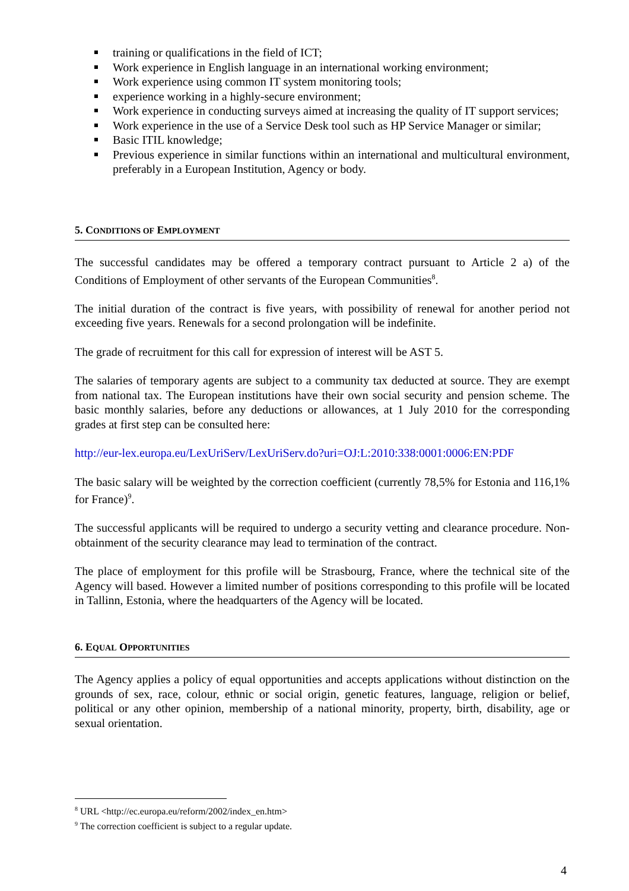training or qualifications in the field of ICT;
Work experience in English language in an international working environment;
Work experience using common IT system monitoring tools;
experience working in a highly-secure environment;
Work experience in conducting surveys aimed at increasing the quality of IT support services;
Work experience in the use of a Service Desk tool such as HP Service Manager or similar;
Basic ITIL knowledge;
Previous experience in similar functions within an international and multicultural environment, preferably in a European Institution, Agency or body.
5. CONDITIONS OF EMPLOYMENT
The successful candidates may be offered a temporary contract pursuant to Article 2 a) of the Conditions of Employment of other servants of the European Communities<sup>8</sup>.
The initial duration of the contract is five years, with possibility of renewal for another period not exceeding five years. Renewals for a second prolongation will be indefinite.
The grade of recruitment for this call for expression of interest will be AST 5.
The salaries of temporary agents are subject to a community tax deducted at source. They are exempt from national tax. The European institutions have their own social security and pension scheme. The basic monthly salaries, before any deductions or allowances, at 1 July 2010 for the corresponding grades at first step can be consulted here:
http://eur-lex.europa.eu/LexUriServ/LexUriServ.do?uri=OJ:L:2010:338:0001:0006:EN:PDF
The basic salary will be weighted by the correction coefficient (currently 78,5% for Estonia and 116,1% for France)<sup>9</sup>.
The successful applicants will be required to undergo a security vetting and clearance procedure. Non-obtainment of the security clearance may lead to termination of the contract.
The place of employment for this profile will be Strasbourg, France, where the technical site of the Agency will based. However a limited number of positions corresponding to this profile will be located in Tallinn, Estonia, where the headquarters of the Agency will be located.
6. EQUAL OPPORTUNITIES
The Agency applies a policy of equal opportunities and accepts applications without distinction on the grounds of sex, race, colour, ethnic or social origin, genetic features, language, religion or belief, political or any other opinion, membership of a national minority, property, birth, disability, age or sexual orientation.
<sup>8</sup> URL <http://ec.europa.eu/reform/2002/index_en.htm>
<sup>9</sup> The correction coefficient is subject to a regular update.
4